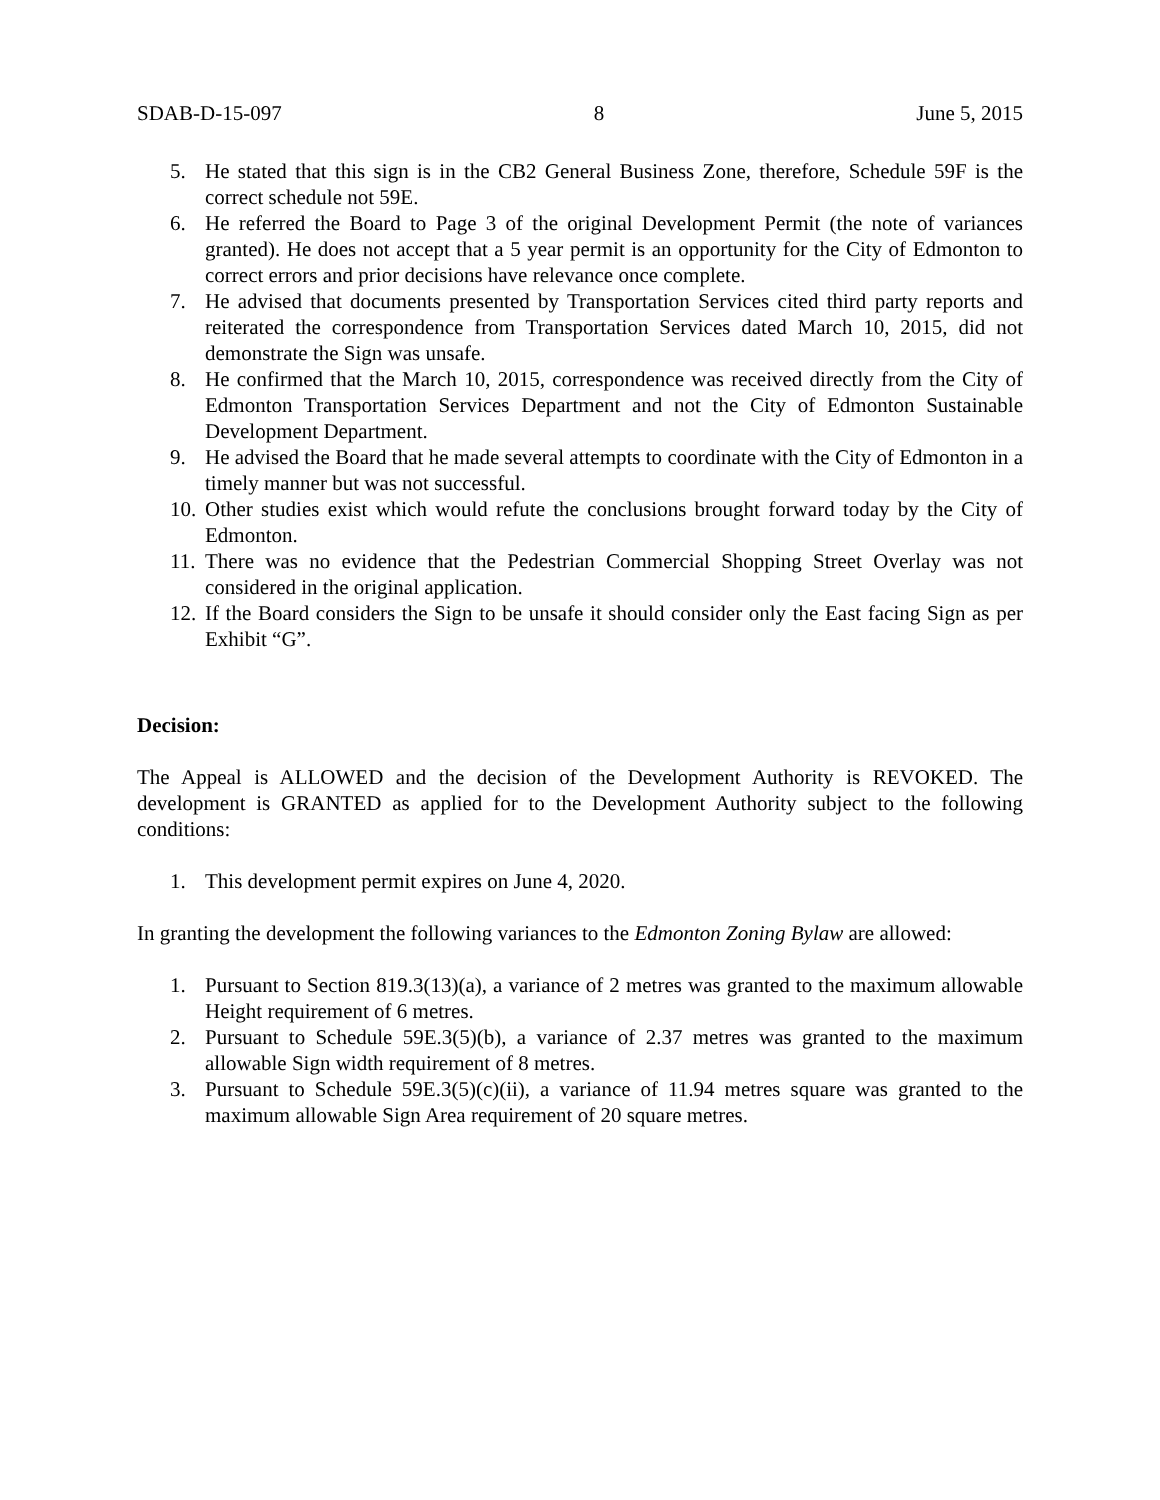SDAB-D-15-097 8 June 5, 2015
5. He stated that this sign is in the CB2 General Business Zone, therefore, Schedule 59F is the correct schedule not 59E.
6. He referred the Board to Page 3 of the original Development Permit (the note of variances granted). He does not accept that a 5 year permit is an opportunity for the City of Edmonton to correct errors and prior decisions have relevance once complete.
7. He advised that documents presented by Transportation Services cited third party reports and reiterated the correspondence from Transportation Services dated March 10, 2015, did not demonstrate the Sign was unsafe.
8. He confirmed that the March 10, 2015, correspondence was received directly from the City of Edmonton Transportation Services Department and not the City of Edmonton Sustainable Development Department.
9. He advised the Board that he made several attempts to coordinate with the City of Edmonton in a timely manner but was not successful.
10. Other studies exist which would refute the conclusions brought forward today by the City of Edmonton.
11. There was no evidence that the Pedestrian Commercial Shopping Street Overlay was not considered in the original application.
12. If the Board considers the Sign to be unsafe it should consider only the East facing Sign as per Exhibit “G”.
Decision:
The Appeal is ALLOWED and the decision of the Development Authority is REVOKED. The development is GRANTED as applied for to the Development Authority subject to the following conditions:
1. This development permit expires on June 4, 2020.
In granting the development the following variances to the Edmonton Zoning Bylaw are allowed:
1. Pursuant to Section 819.3(13)(a), a variance of 2 metres was granted to the maximum allowable Height requirement of 6 metres.
2. Pursuant to Schedule 59E.3(5)(b), a variance of 2.37 metres was granted to the maximum allowable Sign width requirement of 8 metres.
3. Pursuant to Schedule 59E.3(5)(c)(ii), a variance of 11.94 metres square was granted to the maximum allowable Sign Area requirement of 20 square metres.